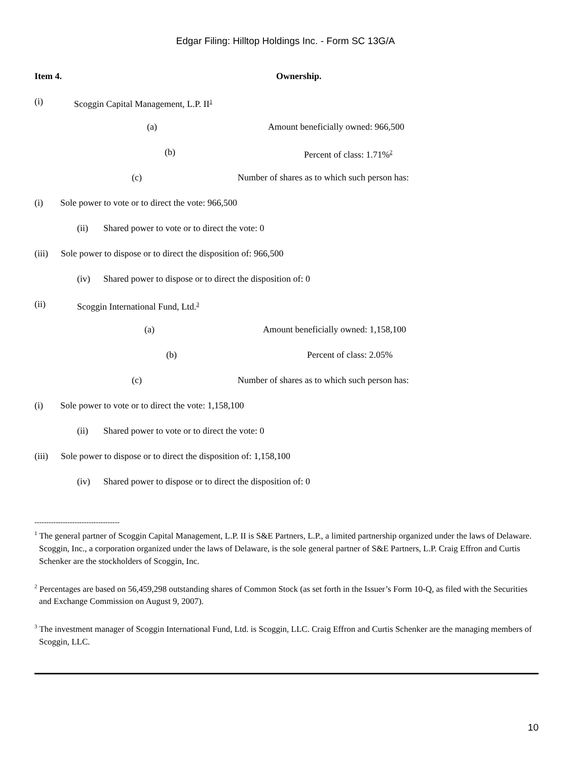Edgar Filing: Hilltop Holdings Inc. - Form SC 13G/A
Item 4. Ownership.
(i) Scoggin Capital Management, L.P. II<sup>1</sup>
(a) Amount beneficially owned: 966,500
(b) Percent of class: 1.71%<sup>2</sup>
(c) Number of shares as to which such person has:
(i) Sole power to vote or to direct the vote: 966,500
(ii) Shared power to vote or to direct the vote: 0
(iii) Sole power to dispose or to direct the disposition of: 966,500
(iv) Shared power to dispose or to direct the disposition of: 0
(ii) Scoggin International Fund, Ltd.<sup>3</sup>
(a) Amount beneficially owned: 1,158,100
(b) Percent of class: 2.05%
(c) Number of shares as to which such person has:
(i) Sole power to vote or to direct the vote: 1,158,100
(ii) Shared power to vote or to direct the vote: 0
(iii) Sole power to dispose or to direct the disposition of: 1,158,100
(iv) Shared power to dispose or to direct the disposition of: 0
------------------------------------
<sup>1</sup> The general partner of Scoggin Capital Management, L.P. II is S&E Partners, L.P., a limited partnership organized under the laws of Delaware. Scoggin, Inc., a corporation organized under the laws of Delaware, is the sole general partner of S&E Partners, L.P. Craig Effron and Curtis Schenker are the stockholders of Scoggin, Inc.
<sup>2</sup> Percentages are based on 56,459,298 outstanding shares of Common Stock (as set forth in the Issuer’s Form 10-Q, as filed with the Securities and Exchange Commission on August 9, 2007).
<sup>3</sup> The investment manager of Scoggin International Fund, Ltd. is Scoggin, LLC. Craig Effron and Curtis Schenker are the managing members of Scoggin, LLC.
10